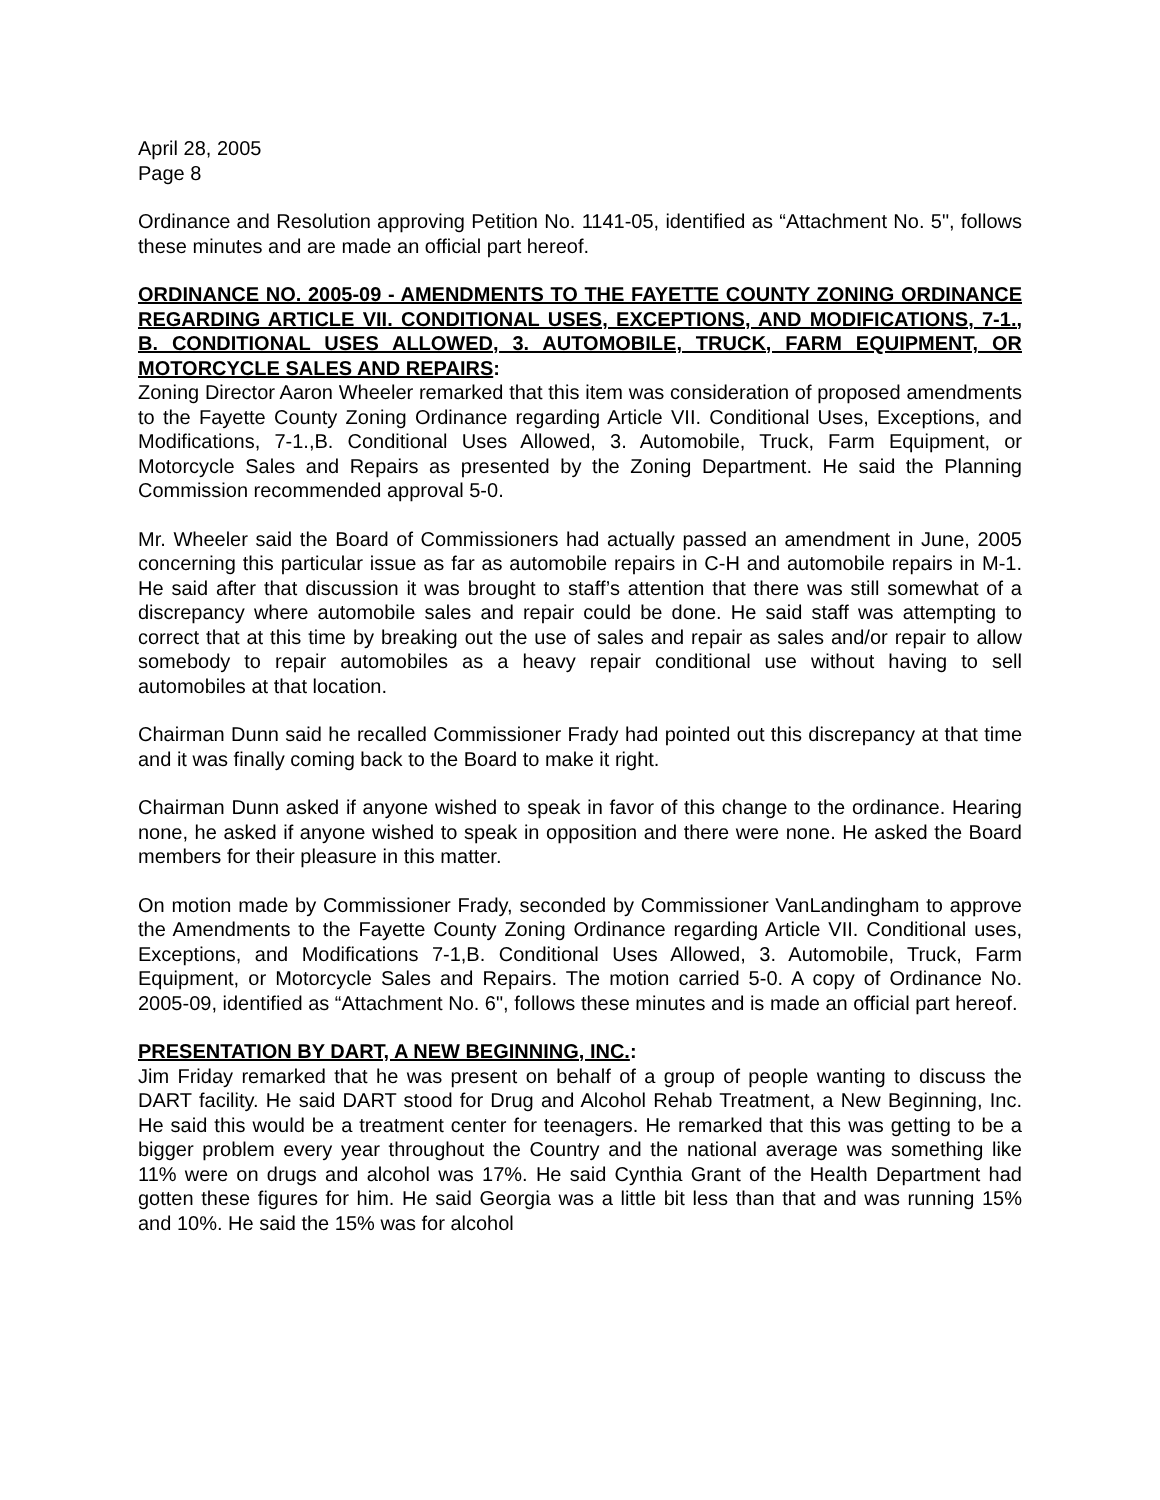April 28, 2005
Page 8
Ordinance and Resolution approving Petition No. 1141-05, identified as “Attachment No. 5", follows these minutes and are made an official part hereof.
ORDINANCE NO. 2005-09 - AMENDMENTS TO THE FAYETTE COUNTY ZONING ORDINANCE REGARDING ARTICLE VII. CONDITIONAL USES, EXCEPTIONS, AND MODIFICATIONS, 7-1., B. CONDITIONAL USES ALLOWED, 3. AUTOMOBILE, TRUCK, FARM EQUIPMENT, OR MOTORCYCLE SALES AND REPAIRS:
Zoning Director Aaron Wheeler remarked that this item was consideration of proposed amendments to the Fayette County Zoning Ordinance regarding Article VII. Conditional Uses, Exceptions, and Modifications, 7-1.,B. Conditional Uses Allowed, 3. Automobile, Truck, Farm Equipment, or Motorcycle Sales and Repairs as presented by the Zoning Department. He said the Planning Commission recommended approval 5-0.
Mr. Wheeler said the Board of Commissioners had actually passed an amendment in June, 2005 concerning this particular issue as far as automobile repairs in C-H and automobile repairs in M-1. He said after that discussion it was brought to staff’s attention that there was still somewhat of a discrepancy where automobile sales and repair could be done. He said staff was attempting to correct that at this time by breaking out the use of sales and repair as sales and/or repair to allow somebody to repair automobiles as a heavy repair conditional use without having to sell automobiles at that location.
Chairman Dunn said he recalled Commissioner Frady had pointed out this discrepancy at that time and it was finally coming back to the Board to make it right.
Chairman Dunn asked if anyone wished to speak in favor of this change to the ordinance. Hearing none, he asked if anyone wished to speak in opposition and there were none. He asked the Board members for their pleasure in this matter.
On motion made by Commissioner Frady, seconded by Commissioner VanLandingham to approve the Amendments to the Fayette County Zoning Ordinance regarding Article VII. Conditional uses, Exceptions, and Modifications 7-1,B. Conditional Uses Allowed, 3. Automobile, Truck, Farm Equipment, or Motorcycle Sales and Repairs. The motion carried 5-0. A copy of Ordinance No. 2005-09, identified as “Attachment No. 6", follows these minutes and is made an official part hereof.
PRESENTATION BY DART, A NEW BEGINNING, INC.:
Jim Friday remarked that he was present on behalf of a group of people wanting to discuss the DART facility. He said DART stood for Drug and Alcohol Rehab Treatment, a New Beginning, Inc. He said this would be a treatment center for teenagers. He remarked that this was getting to be a bigger problem every year throughout the Country and the national average was something like 11% were on drugs and alcohol was 17%. He said Cynthia Grant of the Health Department had gotten these figures for him. He said Georgia was a little bit less than that and was running 15% and 10%. He said the 15% was for alcohol